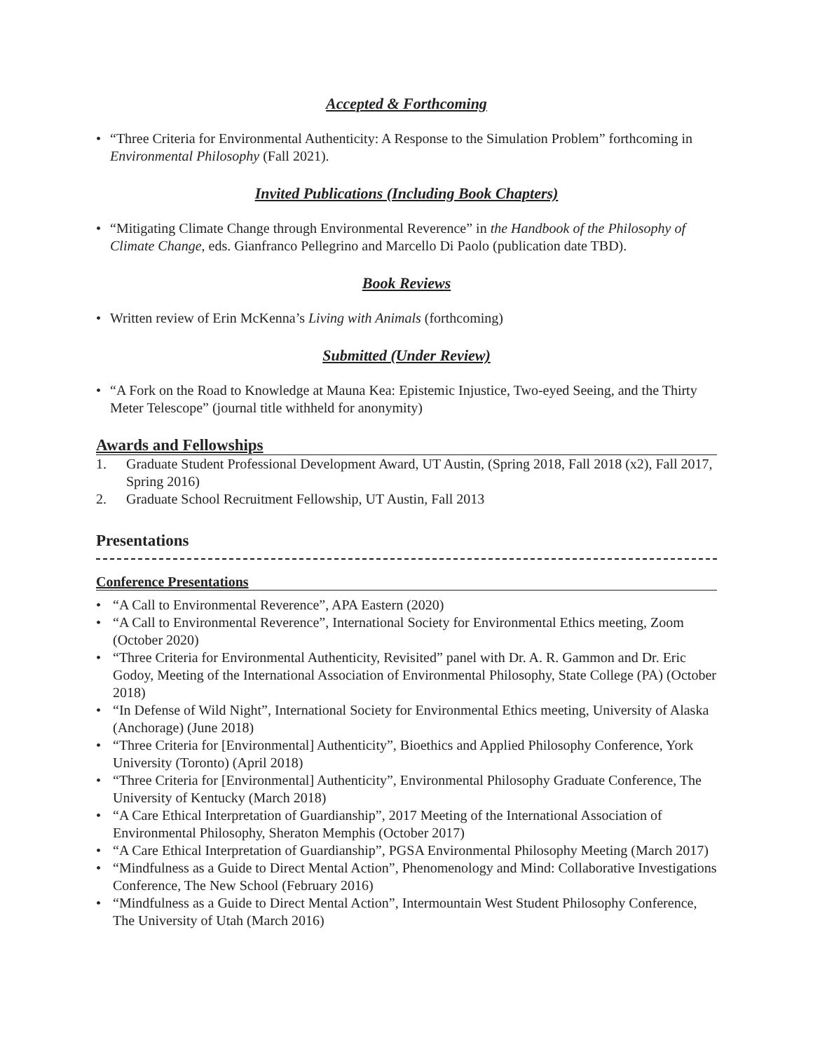Accepted & Forthcoming
• “Three Criteria for Environmental Authenticity: A Response to the Simulation Problem” forthcoming in Environmental Philosophy (Fall 2021).
Invited Publications (Including Book Chapters)
• “Mitigating Climate Change through Environmental Reverence” in the Handbook of the Philosophy of Climate Change, eds. Gianfranco Pellegrino and Marcello Di Paolo (publication date TBD).
Book Reviews
• Written review of Erin McKenna’s Living with Animals (forthcoming)
Submitted (Under Review)
• “A Fork on the Road to Knowledge at Mauna Kea: Epistemic Injustice, Two-eyed Seeing, and the Thirty Meter Telescope” (journal title withheld for anonymity)
Awards and Fellowships
1. Graduate Student Professional Development Award, UT Austin, (Spring 2018, Fall 2018 (x2), Fall 2017, Spring 2016)
2. Graduate School Recruitment Fellowship, UT Austin, Fall 2013
Presentations
Conference Presentations
• “A Call to Environmental Reverence”, APA Eastern (2020)
• “A Call to Environmental Reverence”, International Society for Environmental Ethics meeting, Zoom (October 2020)
• “Three Criteria for Environmental Authenticity, Revisited” panel with Dr. A. R. Gammon and Dr. Eric Godoy, Meeting of the International Association of Environmental Philosophy, State College (PA) (October 2018)
• “In Defense of Wild Night”, International Society for Environmental Ethics meeting, University of Alaska (Anchorage) (June 2018)
• “Three Criteria for [Environmental] Authenticity”, Bioethics and Applied Philosophy Conference, York University (Toronto) (April 2018)
• “Three Criteria for [Environmental] Authenticity”, Environmental Philosophy Graduate Conference, The University of Kentucky (March 2018)
• “A Care Ethical Interpretation of Guardianship”, 2017 Meeting of the International Association of Environmental Philosophy, Sheraton Memphis (October 2017)
• “A Care Ethical Interpretation of Guardianship”, PGSA Environmental Philosophy Meeting (March 2017)
• “Mindfulness as a Guide to Direct Mental Action”, Phenomenology and Mind: Collaborative Investigations Conference, The New School (February 2016)
• “Mindfulness as a Guide to Direct Mental Action”, Intermountain West Student Philosophy Conference, The University of Utah (March 2016)